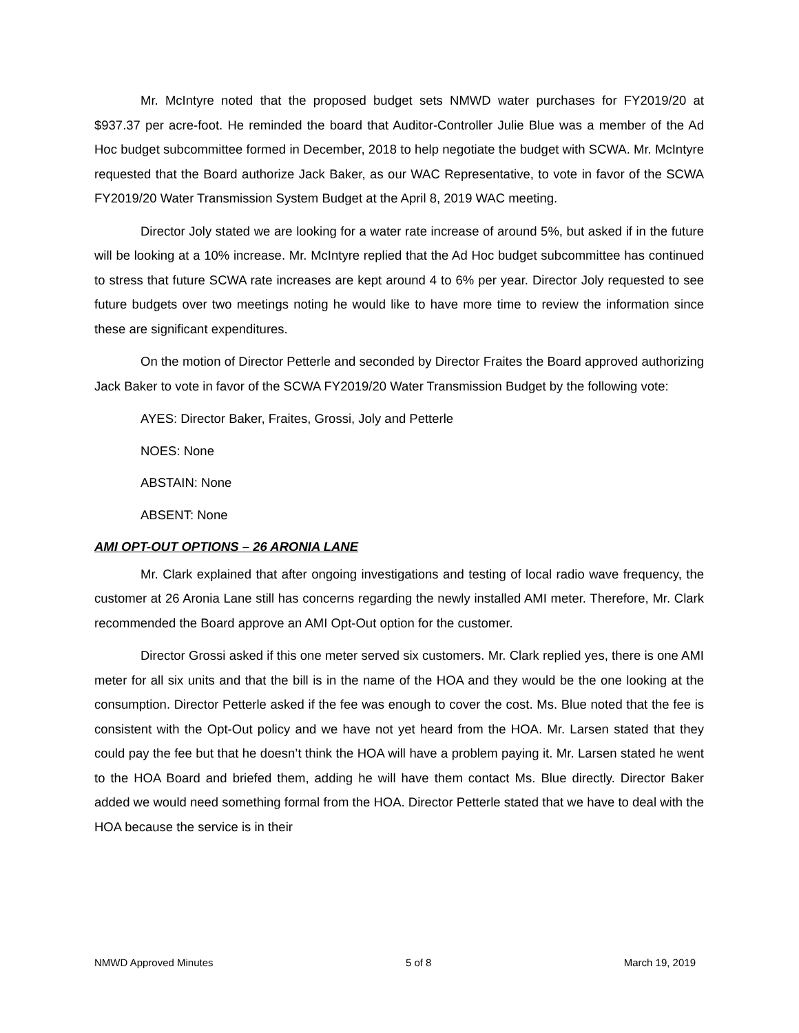Mr. McIntyre noted that the proposed budget sets NMWD water purchases for FY2019/20 at $937.37 per acre-foot. He reminded the board that Auditor-Controller Julie Blue was a member of the Ad Hoc budget subcommittee formed in December, 2018 to help negotiate the budget with SCWA. Mr. McIntyre requested that the Board authorize Jack Baker, as our WAC Representative, to vote in favor of the SCWA FY2019/20 Water Transmission System Budget at the April 8, 2019 WAC meeting.
Director Joly stated we are looking for a water rate increase of around 5%, but asked if in the future will be looking at a 10% increase. Mr. McIntyre replied that the Ad Hoc budget subcommittee has continued to stress that future SCWA rate increases are kept around 4 to 6% per year. Director Joly requested to see future budgets over two meetings noting he would like to have more time to review the information since these are significant expenditures.
On the motion of Director Petterle and seconded by Director Fraites the Board approved authorizing Jack Baker to vote in favor of the SCWA FY2019/20 Water Transmission Budget by the following vote:
AYES: Director Baker, Fraites, Grossi, Joly and Petterle
NOES: None
ABSTAIN: None
ABSENT: None
AMI OPT-OUT OPTIONS – 26 ARONIA LANE
Mr. Clark explained that after ongoing investigations and testing of local radio wave frequency, the customer at 26 Aronia Lane still has concerns regarding the newly installed AMI meter. Therefore, Mr. Clark recommended the Board approve an AMI Opt-Out option for the customer.
Director Grossi asked if this one meter served six customers. Mr. Clark replied yes, there is one AMI meter for all six units and that the bill is in the name of the HOA and they would be the one looking at the consumption. Director Petterle asked if the fee was enough to cover the cost. Ms. Blue noted that the fee is consistent with the Opt-Out policy and we have not yet heard from the HOA. Mr. Larsen stated that they could pay the fee but that he doesn’t think the HOA will have a problem paying it. Mr. Larsen stated he went to the HOA Board and briefed them, adding he will have them contact Ms. Blue directly. Director Baker added we would need something formal from the HOA. Director Petterle stated that we have to deal with the HOA because the service is in their
NMWD Approved Minutes 5 of 8 March 19, 2019